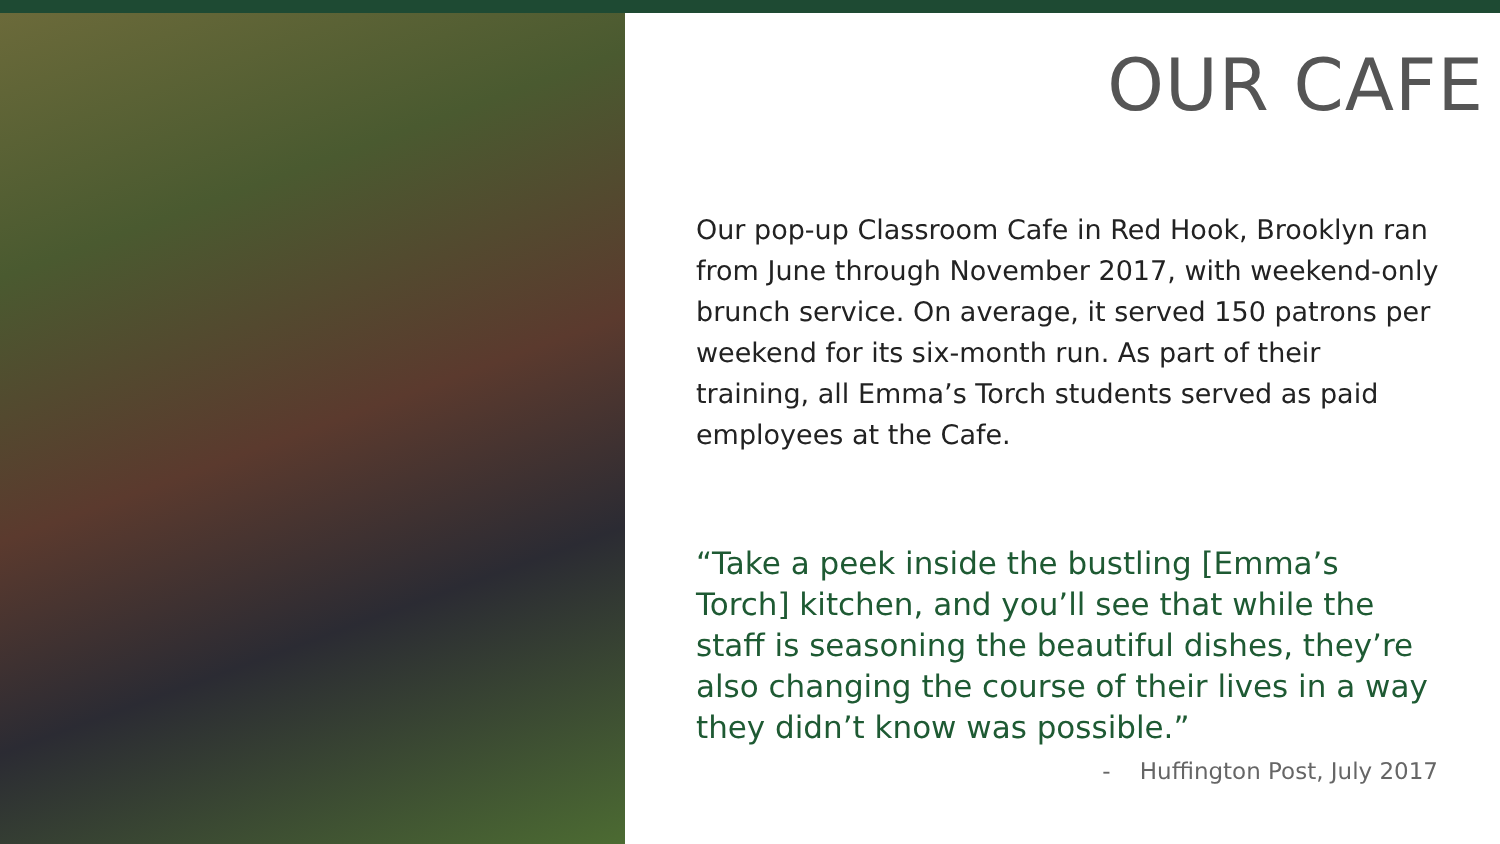OUR CAFE
Our pop-up Classroom Cafe in Red Hook, Brooklyn ran from June through November 2017, with weekend-only brunch service. On average, it served 150 patrons per weekend for its six-month run. As part of their training, all Emma’s Torch students served as paid employees at the Cafe.
“Take a peek inside the bustling [Emma’s Torch] kitchen, and you’ll see that while the staff is seasoning the beautiful dishes, they’re also changing the course of their lives in a way they didn’t know was possible.”
- Huffington Post, July 2017